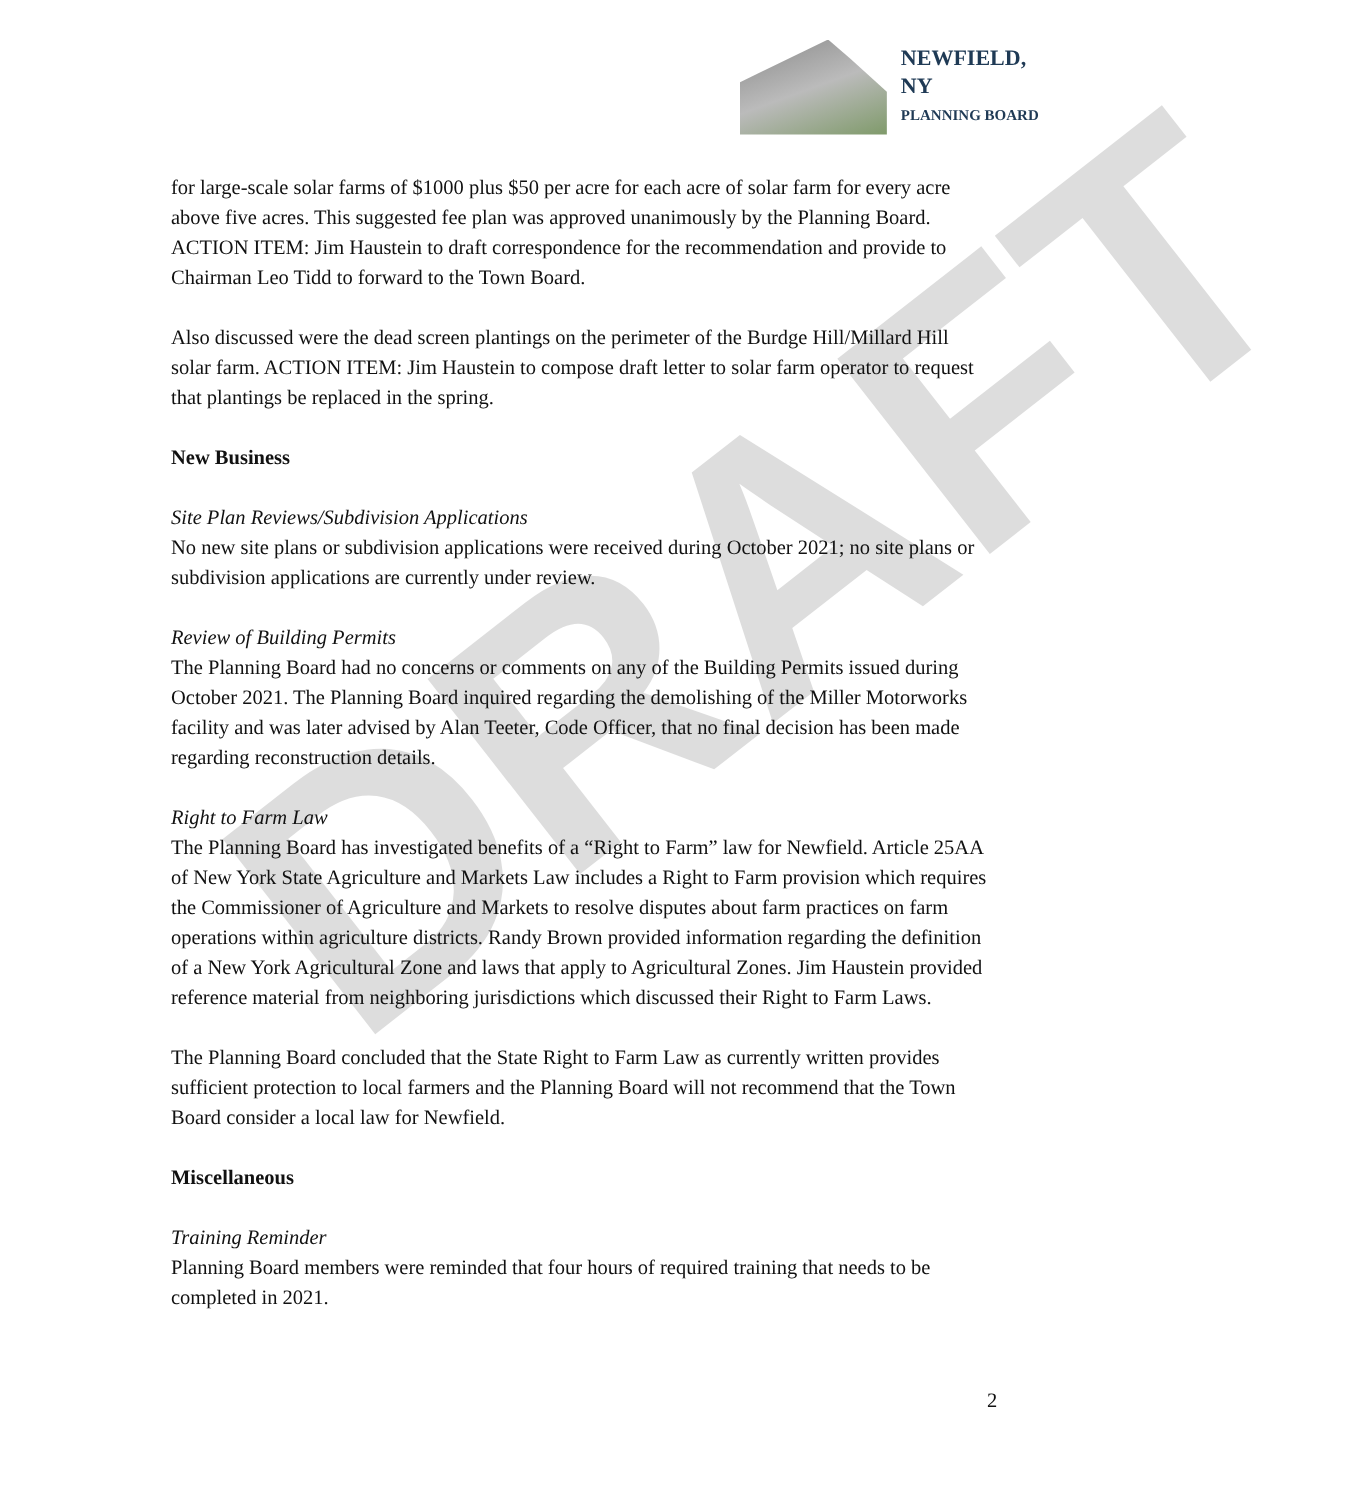NEWFIELD, NY
PLANNING BOARD
DRAFT
for large-scale solar farms of $1000 plus $50 per acre for each acre of solar farm for every acre above five acres. This suggested fee plan was approved unanimously by the Planning Board. ACTION ITEM: Jim Haustein to draft correspondence for the recommendation and provide to Chairman Leo Tidd to forward to the Town Board.
Also discussed were the dead screen plantings on the perimeter of the Burdge Hill/Millard Hill solar farm. ACTION ITEM: Jim Haustein to compose draft letter to solar farm operator to request that plantings be replaced in the spring.
New Business
Site Plan Reviews/Subdivision Applications
No new site plans or subdivision applications were received during October 2021; no site plans or subdivision applications are currently under review.
Review of Building Permits
The Planning Board had no concerns or comments on any of the Building Permits issued during October 2021. The Planning Board inquired regarding the demolishing of the Miller Motorworks facility and was later advised by Alan Teeter, Code Officer, that no final decision has been made regarding reconstruction details.
Right to Farm Law
The Planning Board has investigated benefits of a “Right to Farm” law for Newfield. Article 25AA of New York State Agriculture and Markets Law includes a Right to Farm provision which requires the Commissioner of Agriculture and Markets to resolve disputes about farm practices on farm operations within agriculture districts. Randy Brown provided information regarding the definition of a New York Agricultural Zone and laws that apply to Agricultural Zones. Jim Haustein provided reference material from neighboring jurisdictions which discussed their Right to Farm Laws.
The Planning Board concluded that the State Right to Farm Law as currently written provides sufficient protection to local farmers and the Planning Board will not recommend that the Town Board consider a local law for Newfield.
Miscellaneous
Training Reminder
Planning Board members were reminded that four hours of required training that needs to be completed in 2021.
2